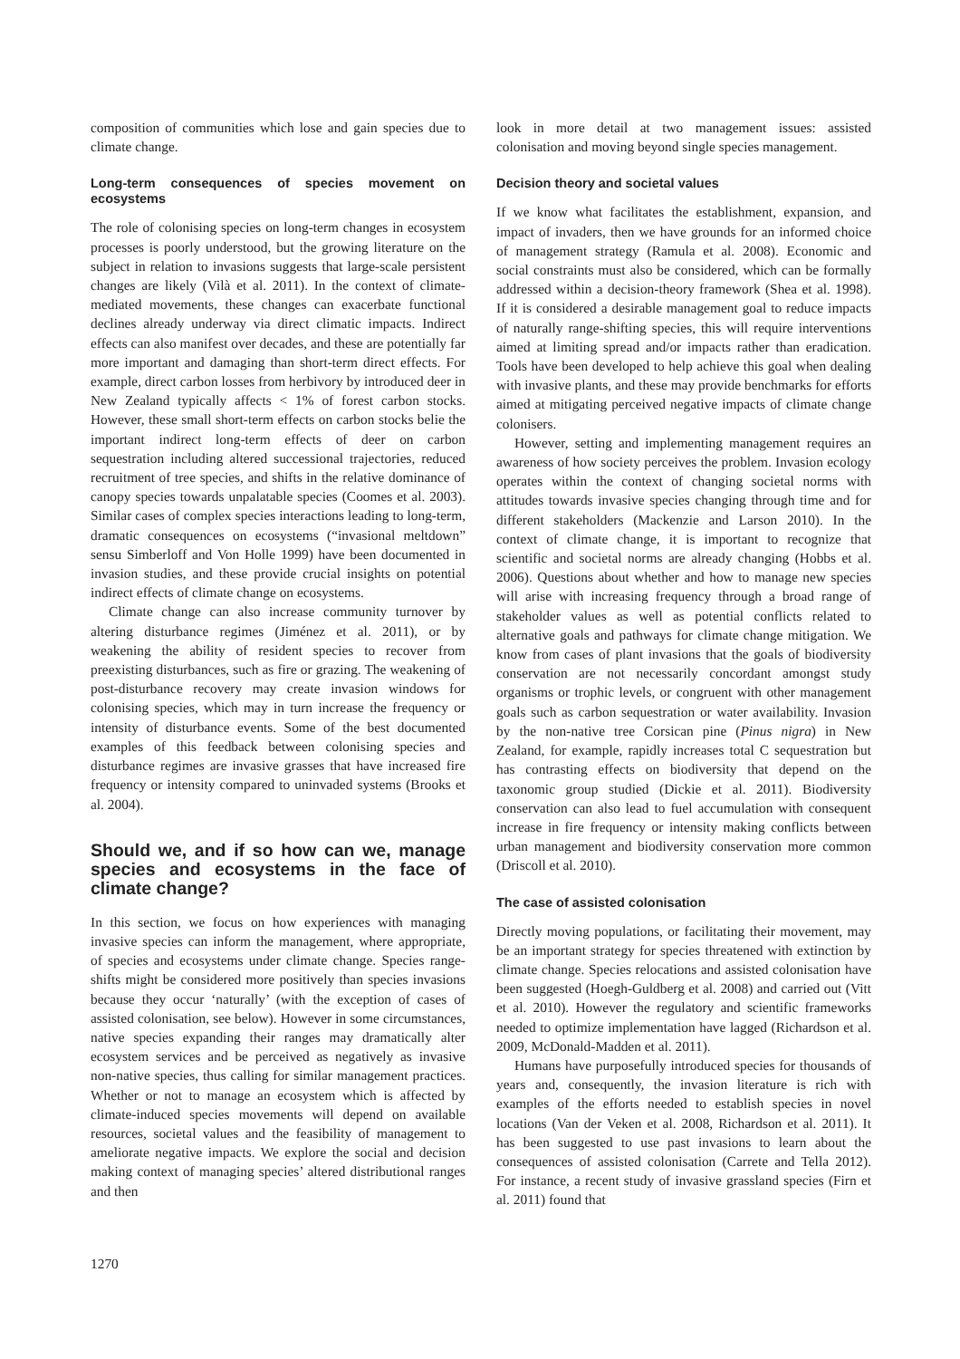composition of communities which lose and gain species due to climate change.
Long-term consequences of species movement on ecosystems
The role of colonising species on long-term changes in ecosystem processes is poorly understood, but the growing literature on the subject in relation to invasions suggests that large-scale persistent changes are likely (Vilà et al. 2011). In the context of climate-mediated movements, these changes can exacerbate functional declines already underway via direct climatic impacts. Indirect effects can also manifest over decades, and these are potentially far more important and damaging than short-term direct effects. For example, direct carbon losses from herbivory by introduced deer in New Zealand typically affects < 1% of forest carbon stocks. However, these small short-term effects on carbon stocks belie the important indirect long-term effects of deer on carbon sequestration including altered successional trajectories, reduced recruitment of tree species, and shifts in the relative dominance of canopy species towards unpalatable species (Coomes et al. 2003). Similar cases of complex species interactions leading to long-term, dramatic consequences on ecosystems (“invasional meltdown” sensu Simberloff and Von Holle 1999) have been documented in invasion studies, and these provide crucial insights on potential indirect effects of climate change on ecosystems.
Climate change can also increase community turnover by altering disturbance regimes (Jiménez et al. 2011), or by weakening the ability of resident species to recover from preexisting disturbances, such as fire or grazing. The weakening of post-disturbance recovery may create invasion windows for colonising species, which may in turn increase the frequency or intensity of disturbance events. Some of the best documented examples of this feedback between colonising species and disturbance regimes are invasive grasses that have increased fire frequency or intensity compared to uninvaded systems (Brooks et al. 2004).
Should we, and if so how can we, manage species and ecosystems in the face of climate change?
In this section, we focus on how experiences with managing invasive species can inform the management, where appropriate, of species and ecosystems under climate change. Species range-shifts might be considered more positively than species invasions because they occur ‘naturally’ (with the exception of cases of assisted colonisation, see below). However in some circumstances, native species expanding their ranges may dramatically alter ecosystem services and be perceived as negatively as invasive non-native species, thus calling for similar management practices. Whether or not to manage an ecosystem which is affected by climate-induced species movements will depend on available resources, societal values and the feasibility of management to ameliorate negative impacts. We explore the social and decision making context of managing species’ altered distributional ranges and then
look in more detail at two management issues: assisted colonisation and moving beyond single species management.
Decision theory and societal values
If we know what facilitates the establishment, expansion, and impact of invaders, then we have grounds for an informed choice of management strategy (Ramula et al. 2008). Economic and social constraints must also be considered, which can be formally addressed within a decision-theory framework (Shea et al. 1998). If it is considered a desirable management goal to reduce impacts of naturally range-shifting species, this will require interventions aimed at limiting spread and/or impacts rather than eradication. Tools have been developed to help achieve this goal when dealing with invasive plants, and these may provide benchmarks for efforts aimed at mitigating perceived negative impacts of climate change colonisers.
However, setting and implementing management requires an awareness of how society perceives the problem. Invasion ecology operates within the context of changing societal norms with attitudes towards invasive species changing through time and for different stakeholders (Mackenzie and Larson 2010). In the context of climate change, it is important to recognize that scientific and societal norms are already changing (Hobbs et al. 2006). Questions about whether and how to manage new species will arise with increasing frequency through a broad range of stakeholder values as well as potential conflicts related to alternative goals and pathways for climate change mitigation. We know from cases of plant invasions that the goals of biodiversity conservation are not necessarily concordant amongst study organisms or trophic levels, or congruent with other management goals such as carbon sequestration or water availability. Invasion by the non-native tree Corsican pine (Pinus nigra) in New Zealand, for example, rapidly increases total C sequestration but has contrasting effects on biodiversity that depend on the taxonomic group studied (Dickie et al. 2011). Biodiversity conservation can also lead to fuel accumulation with consequent increase in fire frequency or intensity making conflicts between urban management and biodiversity conservation more common (Driscoll et al. 2010).
The case of assisted colonisation
Directly moving populations, or facilitating their movement, may be an important strategy for species threatened with extinction by climate change. Species relocations and assisted colonisation have been suggested (Hoegh-Guldberg et al. 2008) and carried out (Vitt et al. 2010). However the regulatory and scientific frameworks needed to optimize implementation have lagged (Richardson et al. 2009, McDonald-Madden et al. 2011).
Humans have purposefully introduced species for thousands of years and, consequently, the invasion literature is rich with examples of the efforts needed to establish species in novel locations (Van der Veken et al. 2008, Richardson et al. 2011). It has been suggested to use past invasions to learn about the consequences of assisted colonisation (Carrete and Tella 2012). For instance, a recent study of invasive grassland species (Firn et al. 2011) found that
1270